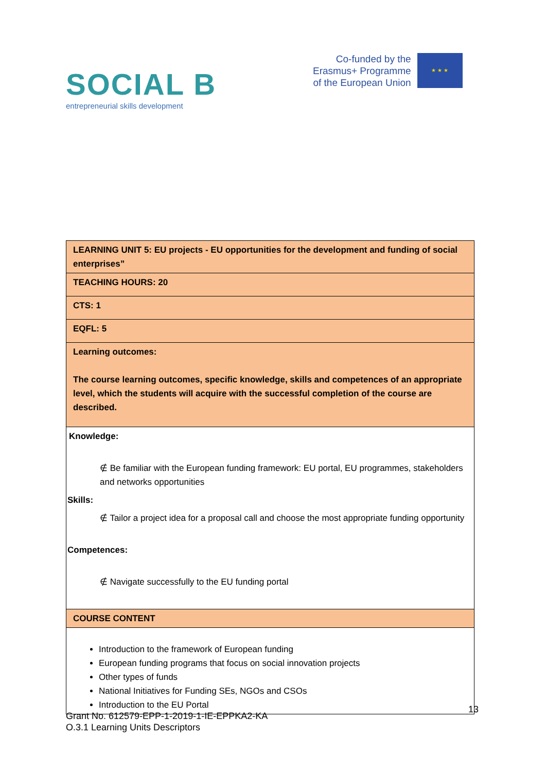SOCIAL B
entrepreneurial skills development
Co-funded by the
Erasmus+ Programme
of the European Union
★ ★ ★
| LEARNING UNIT 5: EU projects - EU opportunities for the development and funding of social enterprises” |
| TEACHING HOURS: 20 |
| CTS: 1 |
| EQFL: 5 |
| Learning outcomes: The course learning outcomes, specific knowledge, skills and competences of an appropriate level, which the students will acquire with the successful completion of the course are described. |
| Knowledge: ∉ Be familiar with the European funding framework: EU portal, EU programmes, stakeholders and networks opportunities Skills: ∉ Tailor a project idea for a proposal call and choose the most appropriate funding opportunity Competences: ∉ Navigate successfully to the EU funding portal |
| COURSE CONTENT |
| Introduction to the framework of European funding European funding programs that focus on social innovation projects Other types of funds National Initiatives for Funding SEs, NGOs and CSOs Introduction to the EU Portal |
13
Grant No. 612579-EPP-1-2019-1-IE-EPPKA2-KA
O.3.1 Learning Units Descriptors